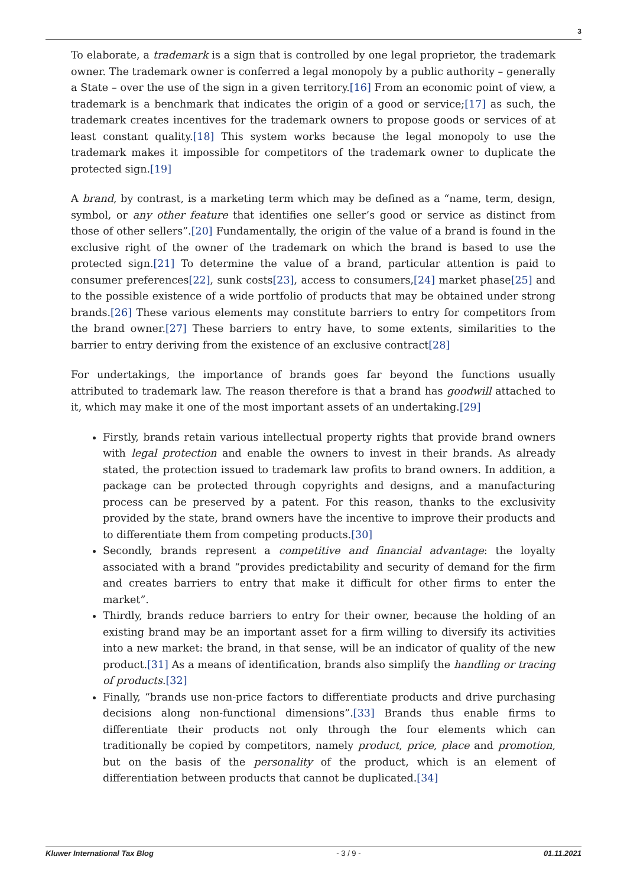3
To elaborate, a trademark is a sign that is controlled by one legal proprietor, the trademark owner. The trademark owner is conferred a legal monopoly by a public authority – generally a State – over the use of the sign in a given territory.[16] From an economic point of view, a trademark is a benchmark that indicates the origin of a good or service;[17] as such, the trademark creates incentives for the trademark owners to propose goods or services of at least constant quality.[18] This system works because the legal monopoly to use the trademark makes it impossible for competitors of the trademark owner to duplicate the protected sign.[19]
A brand, by contrast, is a marketing term which may be defined as a “name, term, design, symbol, or any other feature that identifies one seller’s good or service as distinct from those of other sellers”.[20] Fundamentally, the origin of the value of a brand is found in the exclusive right of the owner of the trademark on which the brand is based to use the protected sign.[21] To determine the value of a brand, particular attention is paid to consumer preferences[22], sunk costs[23], access to consumers,[24] market phase[25] and to the possible existence of a wide portfolio of products that may be obtained under strong brands.[26] These various elements may constitute barriers to entry for competitors from the brand owner.[27] These barriers to entry have, to some extents, similarities to the barrier to entry deriving from the existence of an exclusive contract[28]
For undertakings, the importance of brands goes far beyond the functions usually attributed to trademark law. The reason therefore is that a brand has goodwill attached to it, which may make it one of the most important assets of an undertaking.[29]
Firstly, brands retain various intellectual property rights that provide brand owners with legal protection and enable the owners to invest in their brands. As already stated, the protection issued to trademark law profits to brand owners. In addition, a package can be protected through copyrights and designs, and a manufacturing process can be preserved by a patent. For this reason, thanks to the exclusivity provided by the state, brand owners have the incentive to improve their products and to differentiate them from competing products.[30]
Secondly, brands represent a competitive and financial advantage: the loyalty associated with a brand “provides predictability and security of demand for the firm and creates barriers to entry that make it difficult for other firms to enter the market”.
Thirdly, brands reduce barriers to entry for their owner, because the holding of an existing brand may be an important asset for a firm willing to diversify its activities into a new market: the brand, in that sense, will be an indicator of quality of the new product.[31] As a means of identification, brands also simplify the handling or tracing of products.[32]
Finally, “brands use non-price factors to differentiate products and drive purchasing decisions along non-functional dimensions”.[33] Brands thus enable firms to differentiate their products not only through the four elements which can traditionally be copied by competitors, namely product, price, place and promotion, but on the basis of the personality of the product, which is an element of differentiation between products that cannot be duplicated.[34]
Kluwer International Tax Blog - 3 / 9 - 01.11.2021